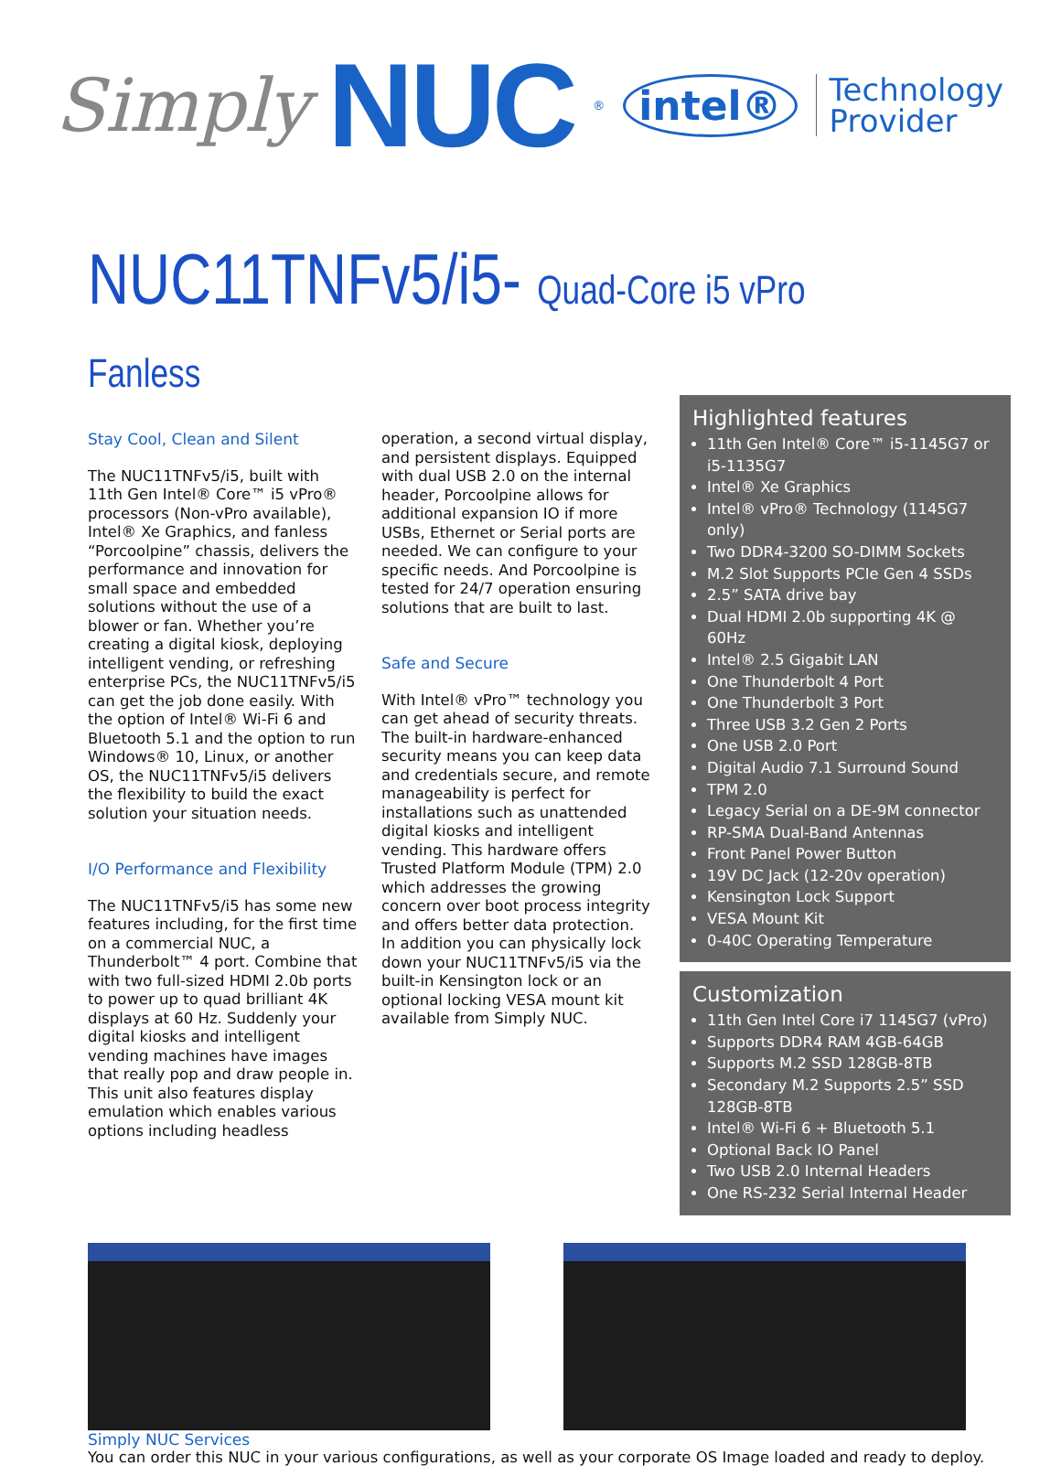Simply NUC<sup>®</sup> intel® Technology
Provider
NUC11TNFv5/i5- Quad-Core i5 vPro Fanless
Stay Cool, Clean and Silent
The NUC11TNFv5/i5, built with 11th Gen Intel® Core™ i5 vPro® processors (Non-vPro available), Intel® Xe Graphics, and fanless “Porcoolpine” chassis, delivers the performance and innovation for small space and embedded solutions without the use of a blower or fan. Whether you’re creating a digital kiosk, deploying intelligent vending, or refreshing enterprise PCs, the NUC11TNFv5/i5 can get the job done easily. With the option of Intel® Wi-Fi 6 and Bluetooth 5.1 and the option to run Windows® 10, Linux, or another OS, the NUC11TNFv5/i5 delivers the flexibility to build the exact solution your situation needs.
I/O Performance and Flexibility
The NUC11TNFv5/i5 has some new features including, for the first time on a commercial NUC, a Thunderbolt™ 4 port. Combine that with two full-sized HDMI 2.0b ports to power up to quad brilliant 4K displays at 60 Hz. Suddenly your digital kiosks and intelligent vending machines have images that really pop and draw people in. This unit also features display emulation which enables various options including headless
operation, a second virtual display, and persistent displays. Equipped with dual USB 2.0 on the internal header, Porcoolpine allows for additional expansion IO if more USBs, Ethernet or Serial ports are needed. We can configure to your specific needs. And Porcoolpine is tested for 24/7 operation ensuring solutions that are built to last.
Safe and Secure
With Intel® vPro™ technology you can get ahead of security threats. The built-in hardware-enhanced security means you can keep data and credentials secure, and remote manageability is perfect for installations such as unattended digital kiosks and intelligent vending. This hardware offers Trusted Platform Module (TPM) 2.0 which addresses the growing concern over boot process integrity and offers better data protection. In addition you can physically lock down your NUC11TNFv5/i5 via the built-in Kensington lock or an optional locking VESA mount kit available from Simply NUC.
Highlighted features
11th Gen Intel® Core™ i5-1145G7 or i5-1135G7
Intel® Xe Graphics
Intel® vPro® Technology (1145G7 only)
Two DDR4-3200 SO-DIMM Sockets
M.2 Slot Supports PCIe Gen 4 SSDs
2.5” SATA drive bay
Dual HDMI 2.0b supporting 4K @ 60Hz
Intel® 2.5 Gigabit LAN
One Thunderbolt 4 Port
One Thunderbolt 3 Port
Three USB 3.2 Gen 2 Ports
One USB 2.0 Port
Digital Audio 7.1 Surround Sound
TPM 2.0
Legacy Serial on a DE-9M connector
RP-SMA Dual-Band Antennas
Front Panel Power Button
19V DC Jack (12-20v operation)
Kensington Lock Support
VESA Mount Kit
0-40C Operating Temperature
Customization
11th Gen Intel Core i7 1145G7 (vPro)
Supports DDR4 RAM 4GB-64GB
Supports M.2 SSD 128GB-8TB
Secondary M.2 Supports 2.5” SSD 128GB-8TB
Intel® Wi-Fi 6 + Bluetooth 5.1
Optional Back IO Panel
Two USB 2.0 Internal Headers
One RS-232 Serial Internal Header
Simply NUC Services
You can order this NUC in your various configurations, as well as your corporate OS Image loaded and ready to deploy.